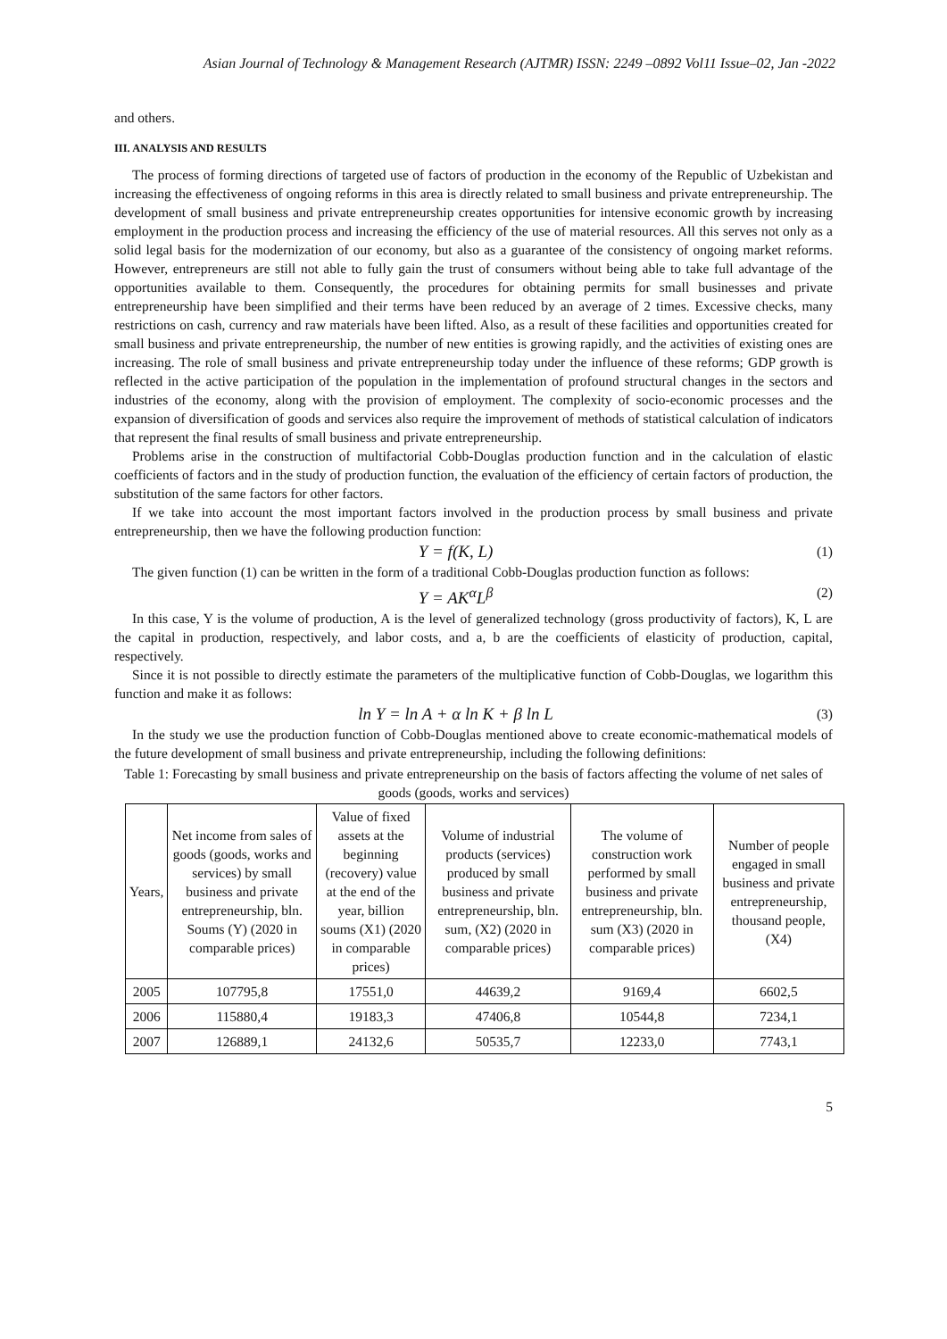Asian Journal of Technology & Management Research (AJTMR) ISSN: 2249 –0892 Vol11 Issue–02, Jan -2022
and others.
III. ANALYSIS AND RESULTS
The process of forming directions of targeted use of factors of production in the economy of the Republic of Uzbekistan and increasing the effectiveness of ongoing reforms in this area is directly related to small business and private entrepreneurship. The development of small business and private entrepreneurship creates opportunities for intensive economic growth by increasing employment in the production process and increasing the efficiency of the use of material resources. All this serves not only as a solid legal basis for the modernization of our economy, but also as a guarantee of the consistency of ongoing market reforms. However, entrepreneurs are still not able to fully gain the trust of consumers without being able to take full advantage of the opportunities available to them. Consequently, the procedures for obtaining permits for small businesses and private entrepreneurship have been simplified and their terms have been reduced by an average of 2 times. Excessive checks, many restrictions on cash, currency and raw materials have been lifted. Also, as a result of these facilities and opportunities created for small business and private entrepreneurship, the number of new entities is growing rapidly, and the activities of existing ones are increasing. The role of small business and private entrepreneurship today under the influence of these reforms; GDP growth is reflected in the active participation of the population in the implementation of profound structural changes in the sectors and industries of the economy, along with the provision of employment. The complexity of socio-economic processes and the expansion of diversification of goods and services also require the improvement of methods of statistical calculation of indicators that represent the final results of small business and private entrepreneurship.
Problems arise in the construction of multifactorial Cobb-Douglas production function and in the calculation of elastic coefficients of factors and in the study of production function, the evaluation of the efficiency of certain factors of production, the substitution of the same factors for other factors.
If we take into account the most important factors involved in the production process by small business and private entrepreneurship, then we have the following production function:
Y = f(K, L) (1)
The given function (1) can be written in the form of a traditional Cobb-Douglas production function as follows:
Y = AK<sup>α</sup>L<sup>β</sup> (2)
In this case, Y is the volume of production, A is the level of generalized technology (gross productivity of factors), K, L are the capital in production, respectively, and labor costs, and a, b are the coefficients of elasticity of production, capital, respectively.
Since it is not possible to directly estimate the parameters of the multiplicative function of Cobb-Douglas, we logarithm this function and make it as follows:
ln Y = ln A + α ln K + β ln L (3)
In the study we use the production function of Cobb-Douglas mentioned above to create economic-mathematical models of the future development of small business and private entrepreneurship, including the following definitions:
Table 1: Forecasting by small business and private entrepreneurship on the basis of factors affecting the volume of net sales of goods (goods, works and services)
| Years, | Net income from sales of goods (goods, works and services) by small business and private entrepreneurship, bln. Soums (Y) (2020 in comparable prices) | Value of fixed assets at the beginning (recovery) value at the end of the year, billion soums (X1) (2020 in comparable prices) | Volume of industrial products (services) produced by small business and private entrepreneurship, bln. sum, (X2) (2020 in comparable prices) | The volume of construction work performed by small business and private entrepreneurship, bln. sum (X3) (2020 in comparable prices) | Number of people engaged in small business and private entrepreneurship, thousand people, (X4) |
| --- | --- | --- | --- | --- | --- |
| 2005 | 107795,8 | 17551,0 | 44639,2 | 9169,4 | 6602,5 |
| 2006 | 115880,4 | 19183,3 | 47406,8 | 10544,8 | 7234,1 |
| 2007 | 126889,1 | 24132,6 | 50535,7 | 12233,0 | 7743,1 |
5